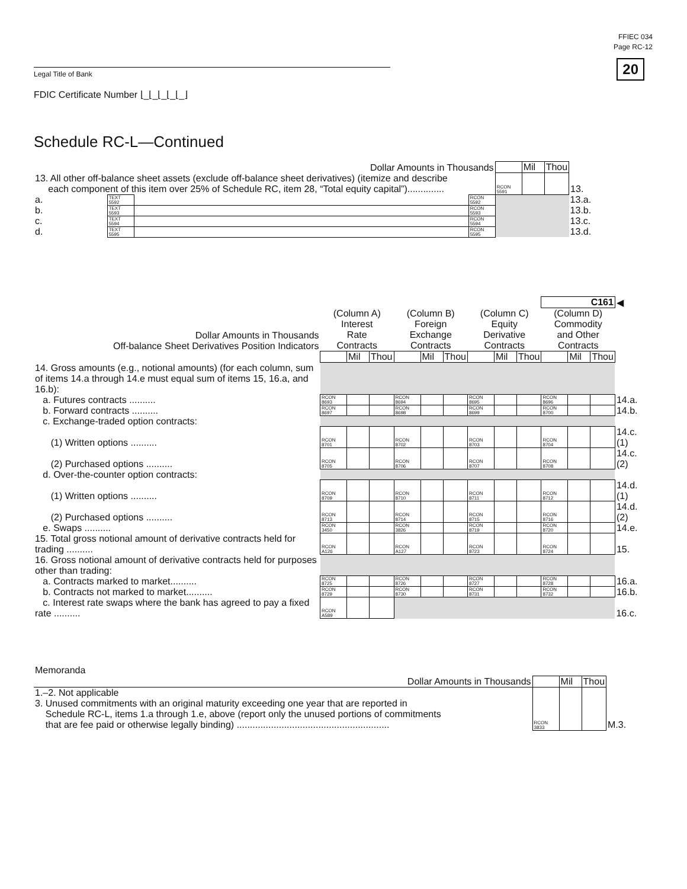FFIEC 034
Page RC-12
20 Legal Title of Bank
FDIC Certificate Number ⌊_⌊_⌊_⌊_⌊_⌋
Schedule RC-L—Continued
| Dollar Amounts in Thousands | | | | | Mil | Thou | |
| 13. All other off-balance sheet assets (exclude off-balance sheet derivatives) (itemize and describe each component of this item over 25% of Schedule RC, item 28, “Total equity capital”).............. | | | | RCON 5591 | | | 13. |
| a. | TEXT 5592 | | RCON 5592 | | | | 13.a. |
| b. | TEXT 5593 | | RCON 5593 | | | | 13.b. |
| c. | TEXT 5594 | | RCON 5594 | | | | 13.c. |
| d. | TEXT 5595 | | RCON 5595 | | | | 13.d. |
| | | | | | | | | | | C161 | | | ◀ |
| Dollar Amounts in Thousands Off-balance Sheet Derivatives Position Indicators | (Column A) Interest Rate Contracts | | | (Column B) Foreign Exchange Contracts | | | (Column C) Equity Derivative Contracts | | | (Column D) Commodity and Other Contracts | | | |
| | | Mil | Thou | | Mil | Thou | | Mil | Thou | | Mil | Thou | |
| 14. Gross amounts (e.g., notional amounts) (for each column, sum of items 14.a through 14.e must equal sum of items 15, 16.a, and 16.b): | | | | | | | | | | | | | |
| a. Futures contracts .......... | RCON 8693 | | | RCON 8694 | | | RCON 8695 | | | RCON 8696 | | | 14.a. |
| b. Forward contracts .......... | RCON 8697 | | | RCON 8698 | | | RCON 8699 | | | RCON 8700 | | | 14.b. |
| c. Exchange-traded option contracts: | | | | | | | | | | | | | |
| (1) Written options .......... | RCON 8701 | | | RCON 8702 | | | RCON 8703 | | | RCON 8704 | | | 14.c.(1) |
| (2) Purchased options .......... | RCON 8705 | | | RCON 8706 | | | RCON 8707 | | | RCON 8708 | | | 14.c.(2) |
| d. Over-the-counter option contracts: | | | | | | | | | | | | | |
| (1) Written options .......... | RCON 8709 | | | RCON 8710 | | | RCON 8711 | | | RCON 8712 | | | 14.d.(1) |
| (2) Purchased options .......... | RCON 8713 | | | RCON 8714 | | | RCON 8715 | | | RCON 8716 | | | 14.d.(2) |
| e. Swaps .......... | RCON 3450 | | | RCON 3826 | | | RCON 8719 | | | RCON 8720 | | | 14.e. |
| 15. Total gross notional amount of derivative contracts held for trading .......... | RCON A126 | | | RCON A127 | | | RCON 8723 | | | RCON 8724 | | | 15. |
| 16. Gross notional amount of derivative contracts held for purposes other than trading: | | | | | | | | | | | | | |
| a. Contracts marked to market.......... | RCON 8725 | | | RCON 8726 | | | RCON 8727 | | | RCON 8728 | | | 16.a. |
| b. Contracts not marked to market.......... | RCON 8729 | | | RCON 8730 | | | RCON 8731 | | | RCON 8732 | | | 16.b. |
| c. Interest rate swaps where the bank has agreed to pay a fixed rate .......... | RCON A589 | | | | | | | | | | | | 16.c. |
| Memoranda | | | | |
| Dollar Amounts in Thousands | | Mil | Thou | |
| 1.–2. Not applicable 3. Unused commitments with an original maturity exceeding one year that are reported in Schedule RC-L, items 1.a through 1.e, above (report only the unused portions of commitments that are fee paid or otherwise legally binding) .......................................................... | RCON 3833 | | | M.3. |